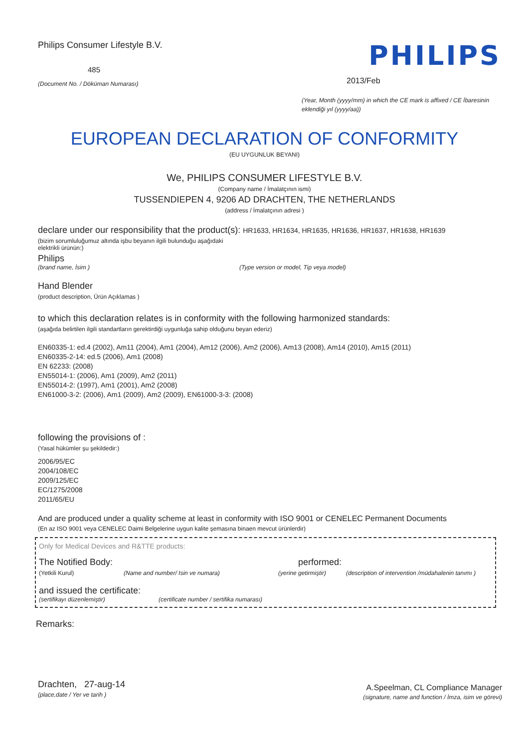Philips Consumer Lifestyle B.V.
485
(Document No. / Döküman Numarası)
PHILIPS
2013/Feb
(Year, Month (yyyy/mm) in which the CE mark is affixed / CE İbaresinin eklendiği yıl (yyyy/aa))
EUROPEAN DECLARATION OF CONFORMITY
(EU UYGUNLUK BEYANI)
We, PHILIPS CONSUMER LIFESTYLE B.V.
(Company name / İmalatçının ismi)
TUSSENDIEPEN 4, 9206 AD DRACHTEN, THE NETHERLANDS
(address / İmalatçının adresi )
declare under our responsibility that the product(s): HR1633, HR1634, HR1635, HR1636, HR1637, HR1638, HR1639
(bizim sorumluluğumuz altında işbu beyanın ilgili bulunduğu aşağıdaki elektrikli ürünün:)
Philips
(brand name, İsim ) (Type version or model, Tip veya model)
Hand Blender
(product description, Ürün Açıklamas )
to which this declaration relates is in conformity with the following harmonized standards:
(aşağıda belirtilen ilgili standartların gerektirdiği uygunluğa sahip olduğunu beyan ederiz)
EN60335-1: ed.4 (2002), Am11 (2004), Am1 (2004), Am12 (2006), Am2 (2006), Am13 (2008), Am14 (2010), Am15 (2011)
EN60335-2-14: ed.5 (2006), Am1 (2008)
EN 62233: (2008)
EN55014-1: (2006), Am1 (2009), Am2 (2011)
EN55014-2: (1997), Am1 (2001), Am2 (2008)
EN61000-3-2: (2006), Am1 (2009), Am2 (2009), EN61000-3-3: (2008)
following the provisions of :
(Yasal hükümler şu şekildedir:)
2006/95/EC
2004/108/EC
2009/125/EC
EC/1275/2008
2011/65/EU
And are produced under a quality scheme at least in conformity with ISO 9001 or CENELEC Permanent Documents
(En az ISO 9001 veya CENELEC Daimi Belgelerine uygun kalite şemasına binaen mevcut ürünlerdir)
Only for Medical Devices and R&TTE products:
The Notified Body: performed:
(Yetkili Kurul) (Name and number/ Isin ve numara) (yerine getirmiştir) (description of intervention /müdahalenin tanımı )
and issued the certificate:
(sertifikayı düzenlemiştir) (certificate number / sertifika numarası)
Remarks:
Drachten, 27-aug-14
(place,date / Yer ve tarih )
A.Speelman, CL Compliance Manager
(signature, name and function / İmza, isim ve görevi)